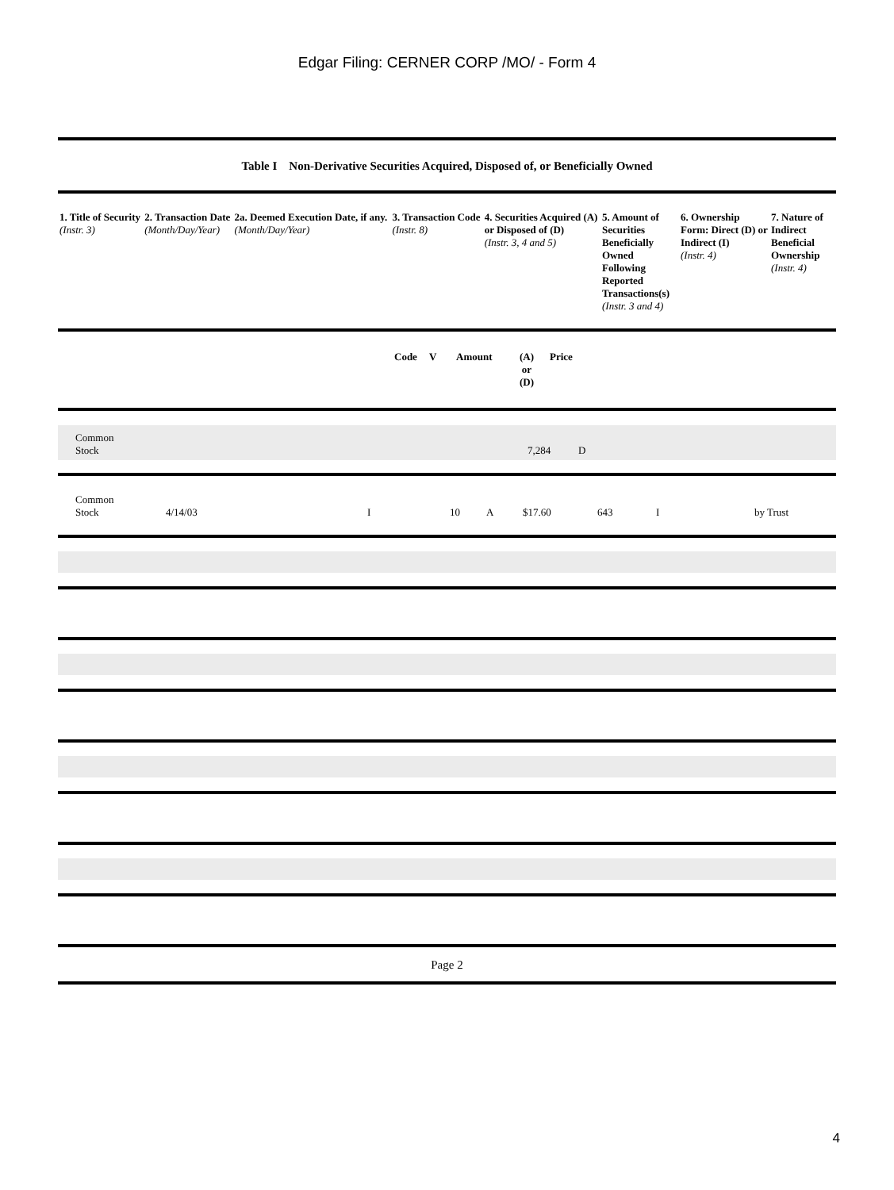Edgar Filing: CERNER CORP /MO/ - Form 4
Table I Non-Derivative Securities Acquired, Disposed of, or Beneficially Owned
| 1. Title of Security (Instr. 3) | 2. Transaction Date (Month/Day/Year) | 2a. Deemed Execution Date, if any. (Month/Day/Year) | 3. Transaction Code (Instr. 8) | 4. Securities Acquired (A) or Disposed of (D) (Instr. 3, 4 and 5) | 5. Amount of Securities Beneficially Owned Following Reported Transactions(s) (Instr. 3 and 4) | 6. Ownership Form: Direct (D) or Indirect (I) (Instr. 4) | 7. Nature of Indirect Beneficial Ownership (Instr. 4) |
| --- | --- | --- | --- | --- | --- | --- | --- |
| | Code | V | Amount | (A) or (D) | Price |
| --- | --- | --- | --- | --- | --- |
| Common Stock | | | 7,284 | D |
| Common Stock | 4/14/03 | I | 10 | A | $17.60 | 643 | I | by Trust |
Page 2
4